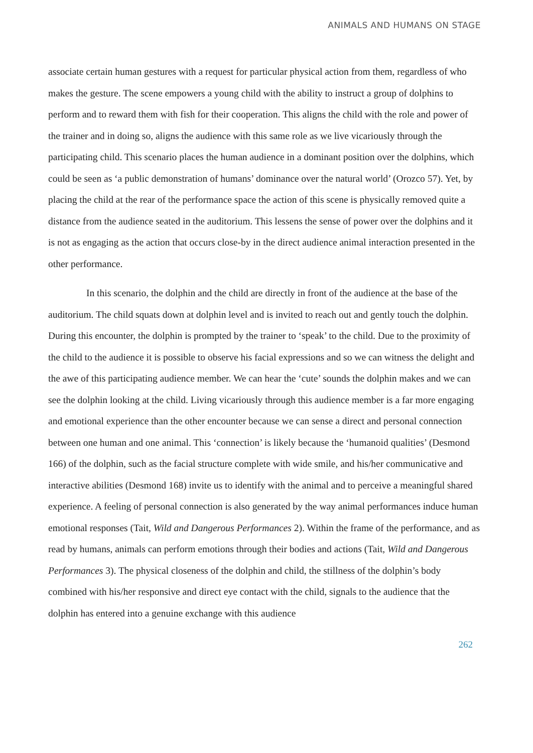ANIMALS AND HUMANS ON STAGE
associate certain human gestures with a request for particular physical action from them, regardless of who makes the gesture. The scene empowers a young child with the ability to instruct a group of dolphins to perform and to reward them with fish for their cooperation. This aligns the child with the role and power of the trainer and in doing so, aligns the audience with this same role as we live vicariously through the participating child. This scenario places the human audience in a dominant position over the dolphins, which could be seen as ‘a public demonstration of humans’ dominance over the natural world’ (Orozco 57). Yet, by placing the child at the rear of the performance space the action of this scene is physically removed quite a distance from the audience seated in the auditorium. This lessens the sense of power over the dolphins and it is not as engaging as the action that occurs close-by in the direct audience animal interaction presented in the other performance.
In this scenario, the dolphin and the child are directly in front of the audience at the base of the auditorium. The child squats down at dolphin level and is invited to reach out and gently touch the dolphin. During this encounter, the dolphin is prompted by the trainer to ‘speak’ to the child. Due to the proximity of the child to the audience it is possible to observe his facial expressions and so we can witness the delight and the awe of this participating audience member. We can hear the ‘cute’ sounds the dolphin makes and we can see the dolphin looking at the child. Living vicariously through this audience member is a far more engaging and emotional experience than the other encounter because we can sense a direct and personal connection between one human and one animal. This ‘connection’ is likely because the ‘humanoid qualities’ (Desmond 166) of the dolphin, such as the facial structure complete with wide smile, and his/her communicative and interactive abilities (Desmond 168) invite us to identify with the animal and to perceive a meaningful shared experience. A feeling of personal connection is also generated by the way animal performances induce human emotional responses (Tait, Wild and Dangerous Performances 2). Within the frame of the performance, and as read by humans, animals can perform emotions through their bodies and actions (Tait, Wild and Dangerous Performances 3). The physical closeness of the dolphin and child, the stillness of the dolphin’s body combined with his/her responsive and direct eye contact with the child, signals to the audience that the dolphin has entered into a genuine exchange with this audience
262